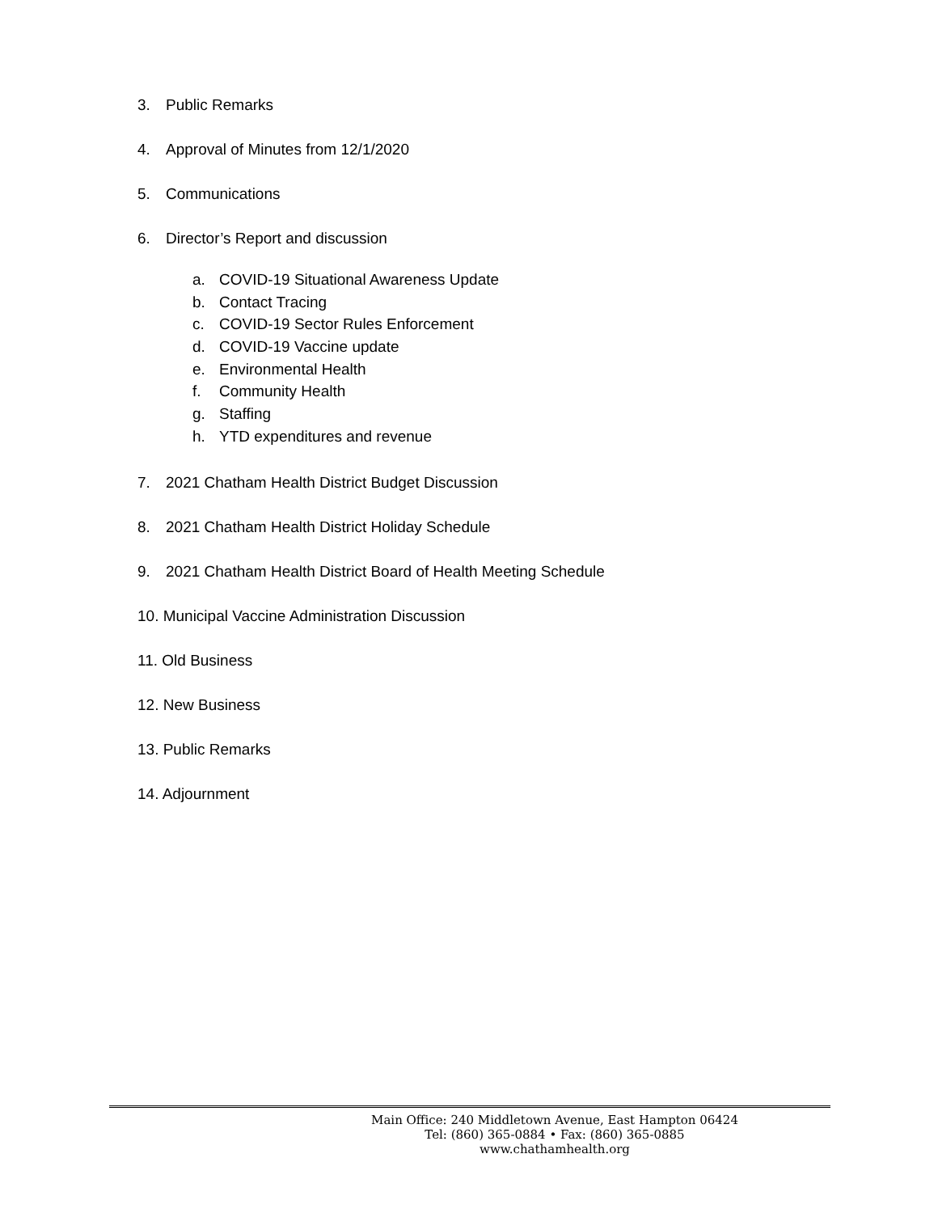3. Public Remarks
4. Approval of Minutes from 12/1/2020
5. Communications
6. Director’s Report and discussion
a. COVID-19 Situational Awareness Update
b. Contact Tracing
c. COVID-19 Sector Rules Enforcement
d. COVID-19 Vaccine update
e. Environmental Health
f. Community Health
g. Staffing
h. YTD expenditures and revenue
7. 2021 Chatham Health District Budget Discussion
8. 2021 Chatham Health District Holiday Schedule
9. 2021 Chatham Health District Board of Health Meeting Schedule
10. Municipal Vaccine Administration Discussion
11. Old Business
12. New Business
13. Public Remarks
14. Adjournment
Main Office: 240 Middletown Avenue, East Hampton 06424
Tel: (860) 365-0884 • Fax: (860) 365-0885
www.chathamhealth.org